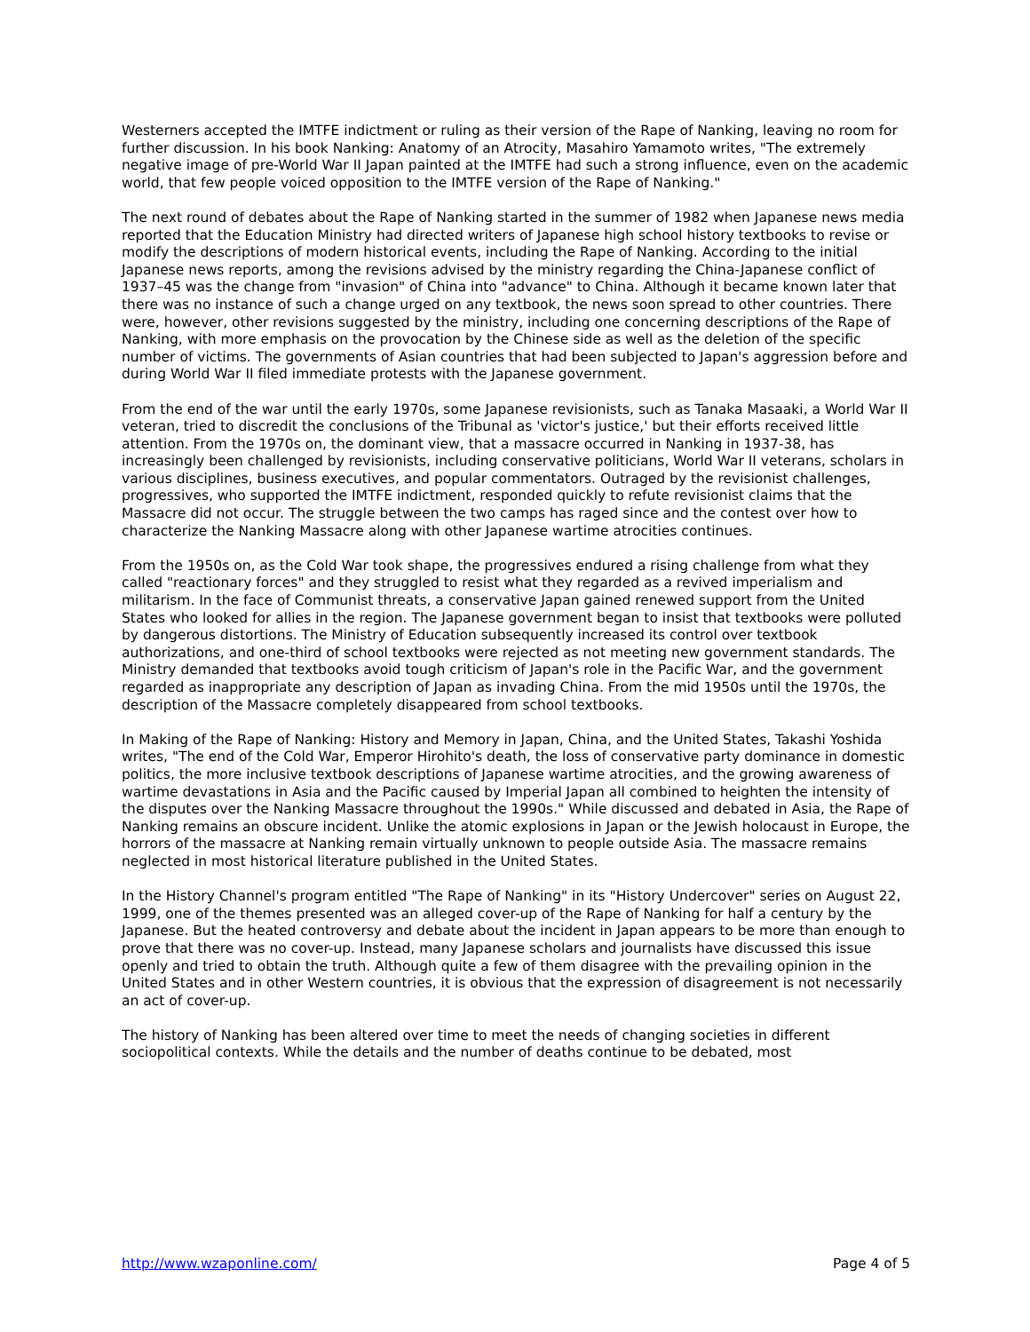Westerners accepted the IMTFE indictment or ruling as their version of the Rape of Nanking, leaving no room for further discussion. In his book Nanking: Anatomy of an Atrocity, Masahiro Yamamoto writes, "The extremely negative image of pre-World War II Japan painted at the IMTFE had such a strong influence, even on the academic world, that few people voiced opposition to the IMTFE version of the Rape of Nanking."
The next round of debates about the Rape of Nanking started in the summer of 1982 when Japanese news media reported that the Education Ministry had directed writers of Japanese high school history textbooks to revise or modify the descriptions of modern historical events, including the Rape of Nanking. According to the initial Japanese news reports, among the revisions advised by the ministry regarding the China-Japanese conflict of 1937–45 was the change from "invasion" of China into "advance" to China. Although it became known later that there was no instance of such a change urged on any textbook, the news soon spread to other countries. There were, however, other revisions suggested by the ministry, including one concerning descriptions of the Rape of Nanking, with more emphasis on the provocation by the Chinese side as well as the deletion of the specific number of victims. The governments of Asian countries that had been subjected to Japan's aggression before and during World War II filed immediate protests with the Japanese government.
From the end of the war until the early 1970s, some Japanese revisionists, such as Tanaka Masaaki, a World War II veteran, tried to discredit the conclusions of the Tribunal as 'victor's justice,' but their efforts received little attention. From the 1970s on, the dominant view, that a massacre occurred in Nanking in 1937-38, has increasingly been challenged by revisionists, including conservative politicians, World War II veterans, scholars in various disciplines, business executives, and popular commentators. Outraged by the revisionist challenges, progressives, who supported the IMTFE indictment, responded quickly to refute revisionist claims that the Massacre did not occur. The struggle between the two camps has raged since and the contest over how to characterize the Nanking Massacre along with other Japanese wartime atrocities continues.
From the 1950s on, as the Cold War took shape, the progressives endured a rising challenge from what they called "reactionary forces" and they struggled to resist what they regarded as a revived imperialism and militarism. In the face of Communist threats, a conservative Japan gained renewed support from the United States who looked for allies in the region. The Japanese government began to insist that textbooks were polluted by dangerous distortions. The Ministry of Education subsequently increased its control over textbook authorizations, and one-third of school textbooks were rejected as not meeting new government standards. The Ministry demanded that textbooks avoid tough criticism of Japan's role in the Pacific War, and the government regarded as inappropriate any description of Japan as invading China. From the mid 1950s until the 1970s, the description of the Massacre completely disappeared from school textbooks.
In Making of the Rape of Nanking: History and Memory in Japan, China, and the United States, Takashi Yoshida writes, "The end of the Cold War, Emperor Hirohito's death, the loss of conservative party dominance in domestic politics, the more inclusive textbook descriptions of Japanese wartime atrocities, and the growing awareness of wartime devastations in Asia and the Pacific caused by Imperial Japan all combined to heighten the intensity of the disputes over the Nanking Massacre throughout the 1990s." While discussed and debated in Asia, the Rape of Nanking remains an obscure incident. Unlike the atomic explosions in Japan or the Jewish holocaust in Europe, the horrors of the massacre at Nanking remain virtually unknown to people outside Asia. The massacre remains neglected in most historical literature published in the United States.
In the History Channel's program entitled "The Rape of Nanking" in its "History Undercover" series on August 22, 1999, one of the themes presented was an alleged cover-up of the Rape of Nanking for half a century by the Japanese. But the heated controversy and debate about the incident in Japan appears to be more than enough to prove that there was no cover-up. Instead, many Japanese scholars and journalists have discussed this issue openly and tried to obtain the truth. Although quite a few of them disagree with the prevailing opinion in the United States and in other Western countries, it is obvious that the expression of disagreement is not necessarily an act of cover-up.
The history of Nanking has been altered over time to meet the needs of changing societies in different sociopolitical contexts. While the details and the number of deaths continue to be debated, most
http://www.wzaponline.com/ Page 4 of 5